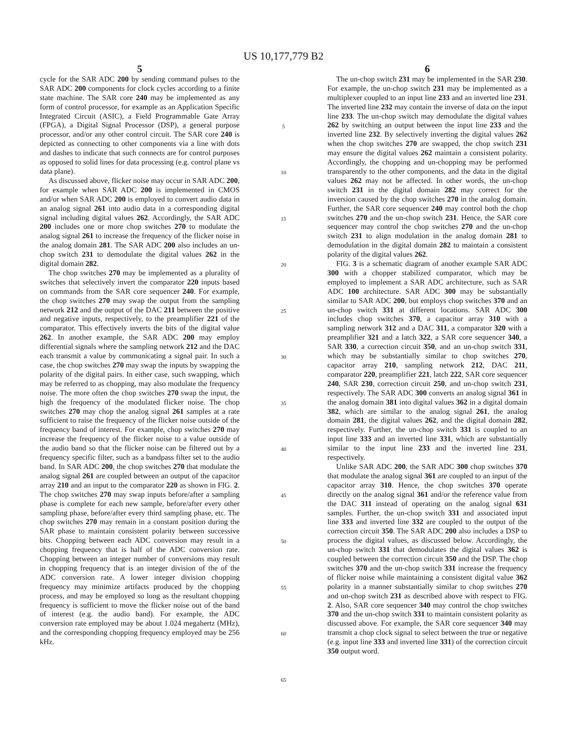US 10,177,779 B2
5
cycle for the SAR ADC 200 by sending command pulses to the SAR ADC 200 components for clock cycles according to a finite state machine. The SAR core 240 may be implemented as any form of control processor, for example as an Application Specific Integrated Circuit (ASIC), a Field Programmable Gate Array (FPGA), a Digital Signal Processor (DSP), a general purpose processor, and/or any other control circuit. The SAR core 240 is depicted as connecting to other components via a line with dots and dashes to indicate that such connects are for control purposes as opposed to solid lines for data processing (e.g. control plane vs data plane).
As discussed above, flicker noise may occur in SAR ADC 200, for example when SAR ADC 200 is implemented in CMOS and/or when SAR ADC 200 is employed to convert audio data in an analog signal 261 into audio data in a corresponding digital signal including digital values 262. Accordingly, the SAR ADC 200 includes one or more chop switches 270 to modulate the analog signal 261 to increase the frequency of the flicker noise in the analog domain 281. The SAR ADC 200 also includes an un-chop switch 231 to demodulate the digital values 262 in the digital domain 282.
The chop switches 270 may be implemented as a plurality of switches that selectively invert the comparator 220 inputs based on commands from the SAR core sequencer 240. For example, the chop switches 270 may swap the output from the sampling network 212 and the output of the DAC 211 between the positive and negative inputs, respectively, to the preamplifier 221 of the comparator. This effectively inverts the bits of the digital value 262. In another example, the SAR ADC 200 may employ differential signals where the sampling network 212 and the DAC each transmit a value by communicating a signal pair. In such a case, the chop switches 270 may swap the inputs by swapping the polarity of the digital pairs. In either case, such swapping, which may be referred to as chopping, may also modulate the frequency noise. The more often the chop switches 270 swap the input, the high the frequency of the modulated flicker noise. The chop switches 270 may chop the analog signal 261 samples at a rate sufficient to raise the frequency of the flicker noise outside of the frequency band of interest. For example, chop switches 270 may increase the frequency of the flicker noise to a value outside of the audio band so that the flicker noise can be filtered out by a frequency specific filter, such as a bandpass filter set to the audio band. In SAR ADC 200, the chop switches 270 that modulate the analog signal 261 are coupled between an output of the capacitor array 210 and an input to the comparator 220 as shown in FIG. 2. The chop switches 270 may swap inputs before/after a sampling phase is complete for each new sample, before/after every other sampling phase, before/after every third sampling phase, etc. The chop switches 270 may remain in a constant position during the SAR phase to maintain consistent polarity between successive bits. Chopping between each ADC conversion may result in a chopping frequency that is half of the ADC conversion rate. Chopping between an integer number of conversions may result in chopping frequency that is an integer division of the of the ADC conversion rate. A lower integer division chopping frequency may minimize artifacts produced by the chopping process, and may be employed so long as the resultant chopping frequency is sufficient to move the flicker noise out of the band of interest (e.g. the audio band). For example, the ADC conversion rate employed may be about 1.024 megahertz (MHz), and the corresponding chopping frequency employed may be 256 kHz.
5
10
15
20
25
30
35
40
45
50
55
60
65
6
The un-chop switch 231 may be implemented in the SAR 230. For example, the un-chop switch 231 may be implemented as a multiplexer coupled to an input line 233 and an inverted line 231. The inverted line 232 may contain the inverse of data on the input line 233. The un-chop switch may demodulate the digital values 262 by switching an output between the input line 233 and the inverted line 232. By selectively inverting the digital values 262 when the chop switches 270 are swapped, the chop switch 231 may ensure the digital values 262 maintain a consistent polarity. Accordingly, the chopping and un-chopping may be performed transparently to the other components, and the data in the digital values 262 may not be affected. In other words, the un-chop switch 231 in the digital domain 282 may correct for the inversion caused by the chop switches 270 in the analog domain. Further, the SAR core sequencer 240 may control both the chop switches 270 and the un-chop switch 231. Hence, the SAR core sequencer may control the chop switches 270 and the un-chop switch 231 to align modulation in the analog domain 281 to demodulation in the digital domain 282 to maintain a consistent polarity of the digital values 262.
FIG. 3 is a schematic diagram of another example SAR ADC 300 with a chopper stabilized comparator, which may be employed to implement a SAR ADC architecture, such as SAR ADC 100 architecture. SAR ADC 300 may be substantially similar to SAR ADC 200, but employs chop switches 370 and an un-chop switch 331 at different locations. SAR ADC 300 includes chop switches 370, a capacitor array 310 with a sampling network 312 and a DAC 311, a comparator 320 with a preamplifier 321 and a latch 322, a SAR core sequencer 340, a SAR 330, a correction circuit 350, and an un-chop switch 331, which may be substantially similar to chop switches 270, capacitor array 210, sampling network 212, DAC 211, comparator 220, preamplifier 221, latch 222, SAR core sequencer 240, SAR 230, correction circuit 250, and un-chop switch 231, respectively. The SAR ADC 300 converts an analog signal 361 in the analog domain 381 into digital values 362 in a digital domain 382, which are similar to the analog signal 261, the analog domain 281, the digital values 262, and the digital domain 282, respectively. Further, the un-chop switch 331 is coupled to an input line 333 and an inverted line 331, which are substantially similar to the input line 233 and the inverted line 231, respectively.
Unlike SAR ADC 200, the SAR ADC 300 chop switches 370 that modulate the analog signal 361 are coupled to an input of the capacitor array 310. Hence, the chop switches 370 operate directly on the analog signal 361 and/or the reference value from the DAC 311 instead of operating on the analog signal 631 samples. Further, the un-chop switch 331 and associated input line 333 and inverted line 332 are coupled to the output of the correction circuit 350. The SAR ADC 200 also includes a DSP to process the digital values, as discussed below. Accordingly, the un-chop switch 331 that demodulates the digital values 362 is coupled between the correction circuit 350 and the DSP. The chop switches 370 and the un-chop switch 331 increase the frequency of flicker noise while maintaining a consistent digital value 362 polarity in a manner substantially similar to chop switches 270 and un-chop switch 231 as described above with respect to FIG. 2. Also, SAR core sequencer 340 may control the chop switches 370 and the un-chop switch 331 to maintain consistent polarity as discussed above. For example, the SAR core sequencer 340 may transmit a chop clock signal to select between the true or negative (e.g. input line 333 and inverted line 331) of the correction circuit 350 output word.